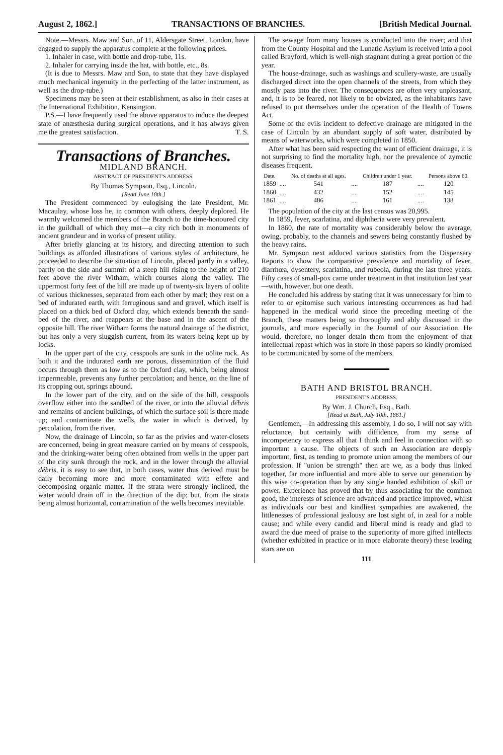August 2, 1862.] TRANSACTIONS OF BRANCHES. [British Medical Journal.
Note.—Messrs. Maw and Son, of 11, Aldersgate Street, London, have engaged to supply the apparatus complete at the following prices.
1. Inhaler in case, with bottle and drop-tube, 11s.
2. Inhaler for carrying inside the hat, with bottle, etc., 8s.
(It is due to Messrs. Maw and Son, to state that they have displayed much mechanical ingenuity in the perfecting of the latter instrument, as well as the drop-tube.)
Specimens may be seen at their establishment, as also in their cases at the International Exhibition, Kensington.
P.S.—I have frequently used the above apparatus to induce the deepest state of anæsthesia during surgical operations, and it has always given me the greatest satisfaction. T. S.
Transactions of Branches.
MIDLAND BRANCH.
ABSTRACT OF PRESIDENT'S ADDRESS.
By Thomas Sympson, Esq., Lincoln.
[Read June 18th.]
The President commenced by eulogising the late President, Mr. Macaulay, whose loss he, in common with others, deeply deplored. He warmly welcomed the members of the Branch to the time-honoured city in the guildhall of which they met—a city rich both in monuments of ancient grandeur and in works of present utility.
After briefly glancing at its history, and directing attention to such buildings as afforded illustrations of various styles of architecture, he proceeded to describe the situation of Lincoln, placed partly in a valley, partly on the side and summit of a steep hill rising to the height of 210 feet above the river Witham, which courses along the valley. The uppermost forty feet of the hill are made up of twenty-six layers of oölite of various thicknesses, separated from each other by marl; they rest on a bed of indurated earth, with ferruginous sand and gravel, which itself is placed on a thick bed of Oxford clay, which extends beneath the sand-bed of the river, and reappears at the base and in the ascent of the opposite hill. The river Witham forms the natural drainage of the district, but has only a very sluggish current, from its waters being kept up by locks.
In the upper part of the city, cesspools are sunk in the oölite rock. As both it and the indurated earth are porous, dissemination of the fluid occurs through them as low as to the Oxford clay, which, being almost impermeable, prevents any further percolation; and hence, on the line of its cropping out, springs abound.
In the lower part of the city, and on the side of the hill, cesspools overflow either into the sandbed of the river, or into the alluvial débris and remains of ancient buildings, of which the surface soil is there made up; and contaminate the wells, the water in which is derived, by percolation, from the river.
Now, the drainage of Lincoln, so far as the privies and water-closets are concerned, being in great measure carried on by means of cesspools, and the drinking-water being often obtained from wells in the upper part of the city sunk through the rock, and in the lower through the alluvial débris, it is easy to see that, in both cases, water thus derived must be daily becoming more and more contaminated with effete and decomposing organic matter. If the strata were strongly inclined, the water would drain off in the direction of the dip; but, from the strata being almost horizontal, contamination of the wells becomes inevitable.
The sewage from many houses is conducted into the river; and that from the County Hospital and the Lunatic Asylum is received into a pool called Brayford, which is well-nigh stagnant during a great portion of the year.
The house-drainage, such as washings and scullery-waste, are usually discharged direct into the open channels of the streets, from which they mostly pass into the river. The consequences are often very unpleasant, and, it is to be feared, not likely to be obviated, as the inhabitants have refused to put themselves under the operation of the Health of Towns Act.
Some of the evils incident to defective drainage are mitigated in the case of Lincoln by an abundant supply of soft water, distributed by means of waterworks, which were completed in 1850.
After what has been said respecting the want of efficient drainage, it is not surprising to find the mortality high, nor the prevalence of zymotic diseases frequent.
| Date. | | No. of deaths at all ages. | | Children under 1 year. | | Persons above 60. |
| --- | --- | --- | --- | --- | --- | --- |
| 1859 | .... | 541 | .... | 187 | .... | 120 |
| 1860 | .... | 432 | .... | 152 | .... | 145 |
| 1861 | .... | 486 | .... | 161 | .... | 138 |
The population of the city at the last census was 20,995.
In 1859, fever, scarlatina, and diphtheria were very prevalent.
In 1860, the rate of mortality was considerably below the average, owing, probably, to the channels and sewers being constantly flushed by the heavy rains.
Mr. Sympson next adduced various statistics from the Dispensary Reports to show the comparative prevalence and mortality of fever, diarrhœa, dysentery, scarlatina, and rubeola, during the last three years. Fifty cases of small-pox came under treatment in that institution last year—with, however, but one death.
He concluded his address by stating that it was unnecessary for him to refer to or epitomise such various interesting occurrences as had had happened in the medical world since the preceding meeting of the Branch, these matters being so thoroughly and ably discussed in the journals, and more especially in the Journal of our Association. He would, therefore, no longer detain them from the enjoyment of that intellectual repast which was in store in those papers so kindly promised to be communicated by some of the members.
BATH AND BRISTOL BRANCH.
PRESIDENT'S ADDRESS.
By Wm. J. Church, Esq., Bath.
[Read at Bath, July 10th, 1861.]
Gentlemen,—In addressing this assembly, I do so, I will not say with reluctance, but certainly with diffidence, from my sense of incompetency to express all that I think and feel in connection with so important a cause. The objects of such an Association are deeply important, first, as tending to promote union among the members of our profession. If "union be strength" then are we, as a body thus linked together, far more influential and more able to serve our generation by this wise co-operation than by any single handed exhibition of skill or power. Experience has proved that by thus associating for the common good, the interests of science are advanced and practice improved, whilst as individuals our best and kindliest sympathies are awakened, the littlenesses of professional jealousy are lost sight of, in zeal for a noble cause; and while every candid and liberal mind is ready and glad to award the due meed of praise to the superiority of more gifted intellects (whether exhibited in practice or in more elaborate theory) these leading stars are on
111